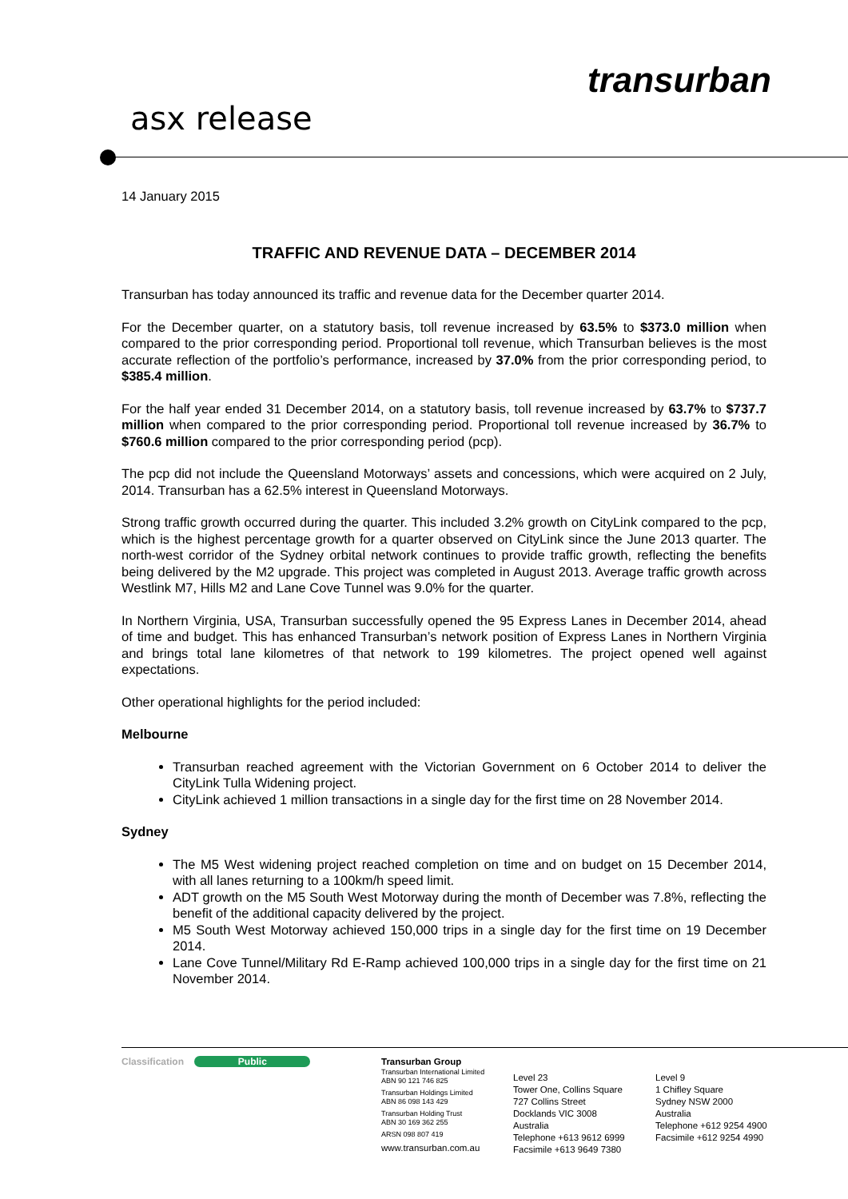asx release
transurban
14 January 2015
TRAFFIC AND REVENUE DATA – DECEMBER 2014
Transurban has today announced its traffic and revenue data for the December quarter 2014.
For the December quarter, on a statutory basis, toll revenue increased by 63.5% to $373.0 million when compared to the prior corresponding period. Proportional toll revenue, which Transurban believes is the most accurate reflection of the portfolio’s performance, increased by 37.0% from the prior corresponding period, to $385.4 million.
For the half year ended 31 December 2014, on a statutory basis, toll revenue increased by 63.7% to $737.7 million when compared to the prior corresponding period. Proportional toll revenue increased by 36.7% to $760.6 million compared to the prior corresponding period (pcp).
The pcp did not include the Queensland Motorways’ assets and concessions, which were acquired on 2 July, 2014. Transurban has a 62.5% interest in Queensland Motorways.
Strong traffic growth occurred during the quarter. This included 3.2% growth on CityLink compared to the pcp, which is the highest percentage growth for a quarter observed on CityLink since the June 2013 quarter. The north-west corridor of the Sydney orbital network continues to provide traffic growth, reflecting the benefits being delivered by the M2 upgrade. This project was completed in August 2013. Average traffic growth across Westlink M7, Hills M2 and Lane Cove Tunnel was 9.0% for the quarter.
In Northern Virginia, USA, Transurban successfully opened the 95 Express Lanes in December 2014, ahead of time and budget. This has enhanced Transurban’s network position of Express Lanes in Northern Virginia and brings total lane kilometres of that network to 199 kilometres. The project opened well against expectations.
Other operational highlights for the period included:
Melbourne
Transurban reached agreement with the Victorian Government on 6 October 2014 to deliver the CityLink Tulla Widening project.
CityLink achieved 1 million transactions in a single day for the first time on 28 November 2014.
Sydney
The M5 West widening project reached completion on time and on budget on 15 December 2014, with all lanes returning to a 100km/h speed limit.
ADT growth on the M5 South West Motorway during the month of December was 7.8%, reflecting the benefit of the additional capacity delivered by the project.
M5 South West Motorway achieved 150,000 trips in a single day for the first time on 19 December 2014.
Lane Cove Tunnel/Military Rd E-Ramp achieved 100,000 trips in a single day for the first time on 21 November 2014.
Classification Public
Transurban Group
Transurban International Limited
ABN 90 121 746 825
Transurban Holdings Limited
ABN 86 098 143 429
Transurban Holding Trust
ABN 30 169 362 255
ARSN 098 807 419
www.transurban.com.au
Level 23
Tower One, Collins Square
727 Collins Street
Docklands VIC 3008
Australia
Telephone +613 9612 6999
Facsimile +613 9649 7380
Level 9
1 Chifley Square
Sydney NSW 2000
Australia
Telephone +612 9254 4900
Facsimile +612 9254 4990